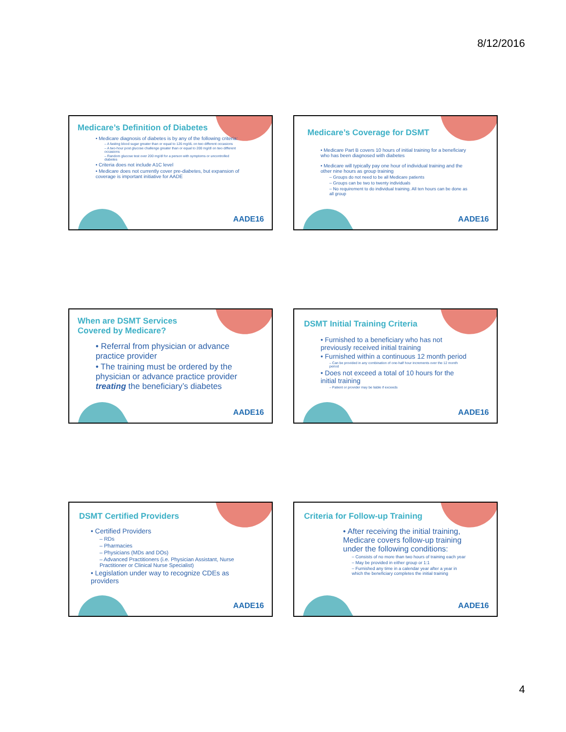8/12/2016
Medicare’s Definition of Diabetes
• Medicare diagnosis of diabetes is by any of the following criteria:
– A fasting blood sugar greater than or equal to 126 mg/dL on two different occasions
– A two-hour post glucose challenge greater than or equal to 200 mg/dl on two different occasions
– Random glucose test over 200 mg/dl for a person with symptoms or uncontrolled diabetes
• Criteria does not include A1C level
• Medicare does not currently cover pre-diabetes, but expansion of coverage is important initiative for AADE
AADE16
Medicare’s Coverage for DSMT
• Medicare Part B covers 10 hours of initial training for a beneficiary who has been diagnosed with diabetes
• Medicare will typically pay one hour of individual training and the other nine hours as group training
– Groups do not need to be all Medicare patients
– Groups can be two to twenty individuals
– No requirement to do individual training. All ten hours can be done as all group
AADE16
When are DSMT Services Covered by Medicare?
• Referral from physician or advance practice provider
• The training must be ordered by the physician or advance practice provider treating the beneficiary’s diabetes
AADE16
DSMT Initial Training Criteria
• Furnished to a beneficiary who has not previously received initial training
• Furnished within a continuous 12 month period
– Can be provided in any combination of one-half hour increments over the 12 month period
• Does not exceed a total of 10 hours for the initial training
– Patient or provider may be liable if exceeds
AADE16
DSMT Certified Providers
• Certified Providers
– RDs
– Pharmacies
– Physicians (MDs and DOs)
– Advanced Practitioners (i.e. Physician Assistant, Nurse Practitioner or Clinical Nurse Specialist)
• Legislation under way to recognize CDEs as providers
AADE16
Criteria for Follow-up Training
• After receiving the initial training, Medicare covers follow-up training under the following conditions:
– Consists of no more than two hours of training each year
– May be provided in either group or 1:1
– Furnished any time in a calendar year after a year in which the beneficiary completes the initial training
AADE16
4